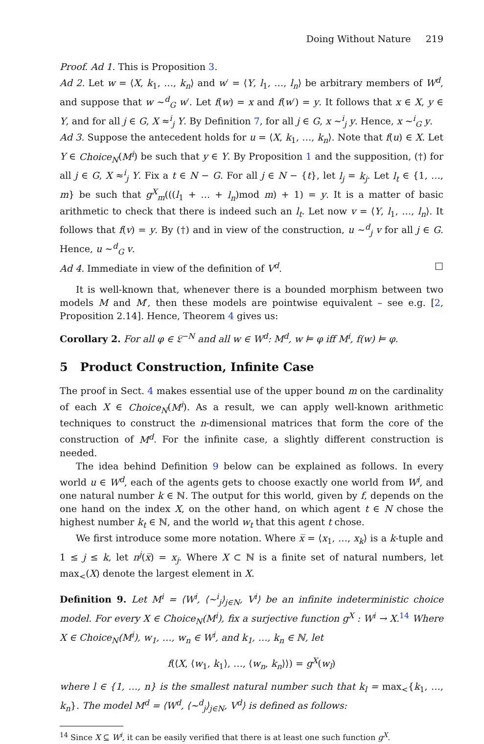Doing Without Nature 219
Proof. Ad 1. This is Proposition 3.
Ad 2. Let w = ⟨X, k<sub>1</sub>, …, k<sub>n</sub>⟩ and w′ = ⟨Y, l<sub>1</sub>, …, l<sub>n</sub>⟩ be arbitrary members of W<sup>d</sup>, and suppose that w ∼<sup>d</sup><sub>G</sub> w′. Let f(w) = x and f(w′) = y. It follows that x ∈ X, y ∈ Y, and for all j ∈ G, X ≈<sup>i</sup><sub>j</sub> Y. By Definition 7, for all j ∈ G, x ∼<sup>i</sup><sub>j</sub> y. Hence, x ∼<sup>i</sup><sub>G</sub> y.
Ad 3. Suppose the antecedent holds for u = ⟨X, k<sub>1</sub>, …, k<sub>n</sub>⟩. Note that f(u) ∈ X. Let Y ∈ Choice<sub>N</sub>(M<sup>i</sup>) be such that y ∈ Y. By Proposition 1 and the supposition, (†) for all j ∈ G, X ≈<sup>i</sup><sub>j</sub> Y. Fix a t ∈ N − G. For all j ∈ N − {t}, let l<sub>j</sub> = k<sub>j</sub>. Let l<sub>t</sub> ∈ {1, …, m} be such that g<sup>X</sup><sub>m</sub>(((l<sub>1</sub> + … + l<sub>n</sub>)mod m) + 1) = y. It is a matter of basic arithmetic to check that there is indeed such an l<sub>t</sub>. Let now v = ⟨Y, l<sub>1</sub>, …, l<sub>n</sub>⟩. It follows that f(v) = y. By (†) and in view of the construction, u ∼<sup>d</sup><sub>j</sub> v for all j ∈ G. Hence, u ∼<sup>d</sup><sub>G</sub> v.
Ad 4. Immediate in view of the definition of V<sup>d</sup>. □
It is well-known that, whenever there is a bounded morphism between two models M and M′, then these models are pointwise equivalent – see e.g. [2, Proposition 2.14]. Hence, Theorem 4 gives us:
Corollary 2. For all φ ∈ 𝔏<sup>−N</sup> and all w ∈ W<sup>d</sup>: M<sup>d</sup>, w ⊨ φ iff M<sup>i</sup>, f(w) ⊨ φ.
5 Product Construction, Infinite Case
The proof in Sect. 4 makes essential use of the upper bound m on the cardinality of each X ∈ Choice<sub>N</sub>(M<sup>i</sup>). As a result, we can apply well-known arithmetic techniques to construct the n-dimensional matrices that form the core of the construction of M<sup>d</sup>. For the infinite case, a slightly different construction is needed.
The idea behind Definition 9 below can be explained as follows. In every world u ∈ W<sup>d</sup>, each of the agents gets to choose exactly one world from W<sup>i</sup>, and one natural number k ∈ ℕ. The output for this world, given by f, depends on the one hand on the index X, on the other hand, on which agent t ∈ N chose the highest number k<sub>t</sub> ∈ ℕ, and the world w<sub>t</sub> that this agent t chose.
We first introduce some more notation. Where x̅ = ⟨x<sub>1</sub>, …, x<sub>k</sub>⟩ is a k-tuple and 1 ≤ j ≤ k, let π<sup>j</sup>(x̅) = x<sub>j</sub>. Where X ⊂ ℕ is a finite set of natural numbers, let max<sub><</sub>(X) denote the largest element in X.
Definition 9. Let M<sup>i</sup> = ⟨W<sup>i</sup>, ⟨∼<sup>i</sup><sub>j</sub>⟩<sub>j∈N</sub>, V<sup>i</sup>⟩ be an infinite indeterministic choice model. For every X ∈ Choice<sub>N</sub>(M<sup>i</sup>), fix a surjective function g<sup>X</sup> : W<sup>i</sup> → X.<sup>14</sup> Where X ∈ Choice<sub>N</sub>(M<sup>i</sup>), w<sub>1</sub>, …, w<sub>n</sub> ∈ W<sup>i</sup>, and k<sub>1</sub>, …, k<sub>n</sub> ∈ ℕ, let
f(⟨X, ⟨w<sub>1</sub>, k<sub>1</sub>⟩, …, ⟨w<sub>n</sub>, k<sub>n</sub>⟩⟩) = g<sup>X</sup>(w<sub>l</sub>)
where l ∈ {1, …, n} is the smallest natural number such that k<sub>l</sub> = max<sub><</sub>{k<sub>1</sub>, …, k<sub>n</sub>}. The model M<sup>d</sup> = ⟨W<sup>d</sup>, ⟨∼<sup>d</sup><sub>j</sub>⟩<sub>j∈N</sub>, V<sup>d</sup>⟩ is defined as follows:
<sup>14</sup> Since X ⊆ W<sup>i</sup>, it can be easily verified that there is at least one such function g<sup>X</sup>.